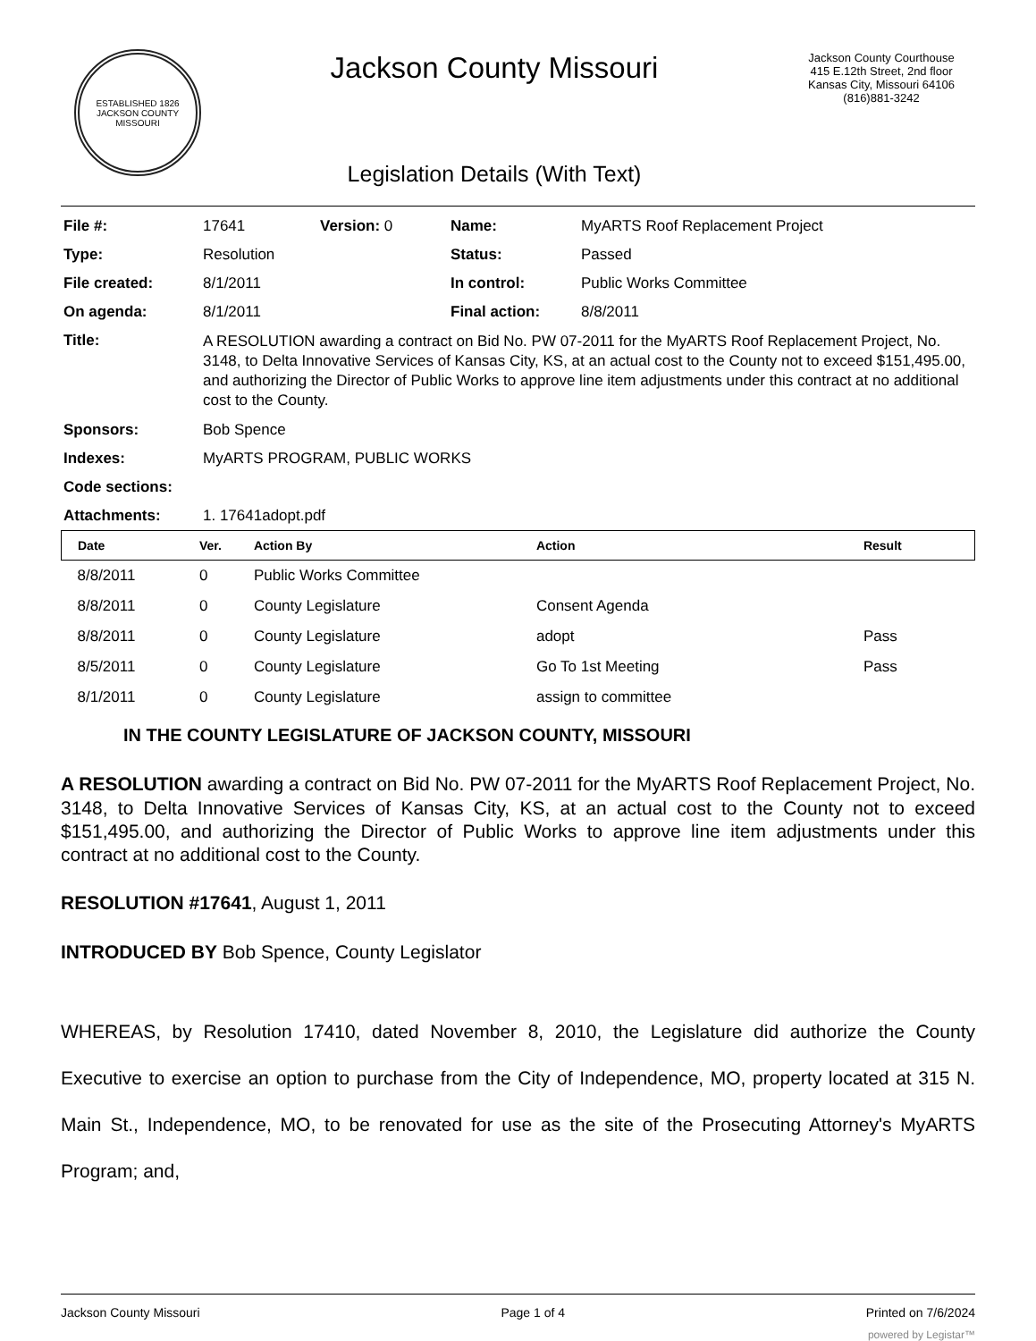ESTABLISHED 1826
JACKSON COUNTY
MISSOURI
Jackson County Missouri
Legislation Details (With Text)
Jackson County Courthouse
415 E.12th Street, 2nd floor
Kansas City, Missouri 64106
(816)881-3242
| File #: | 17641 | Version: 0 | Name: | MyARTS Roof Replacement Project |
| Type: | Resolution | | Status: | Passed |
| File created: | 8/1/2011 | | In control: | Public Works Committee |
| On agenda: | 8/1/2011 | | Final action: | 8/8/2011 |
| Title: | A RESOLUTION awarding a contract on Bid No. PW 07-2011 for the MyARTS Roof Replacement Project, No. 3148, to Delta Innovative Services of Kansas City, KS, at an actual cost to the County not to exceed $151,495.00, and authorizing the Director of Public Works to approve line item adjustments under this contract at no additional cost to the County. | | | |
| Sponsors: | Bob Spence | | | |
| Indexes: | MyARTS PROGRAM, PUBLIC WORKS | | | |
| Code sections: | | | | |
| Attachments: | 1. 17641adopt.pdf | | | |
| Date | Ver. | Action By | Action | Result |
| --- | --- | --- | --- | --- |
| 8/8/2011 | 0 | Public Works Committee | | |
| 8/8/2011 | 0 | County Legislature | Consent Agenda | |
| 8/8/2011 | 0 | County Legislature | adopt | Pass |
| 8/5/2011 | 0 | County Legislature | Go To 1st Meeting | Pass |
| 8/1/2011 | 0 | County Legislature | assign to committee | |
IN THE COUNTY LEGISLATURE OF JACKSON COUNTY, MISSOURI
A RESOLUTION awarding a contract on Bid No. PW 07-2011 for the MyARTS Roof Replacement Project, No. 3148, to Delta Innovative Services of Kansas City, KS, at an actual cost to the County not to exceed $151,495.00, and authorizing the Director of Public Works to approve line item adjustments under this contract at no additional cost to the County.
RESOLUTION #17641, August 1, 2011
INTRODUCED BY Bob Spence, County Legislator
WHEREAS, by Resolution 17410, dated November 8, 2010, the Legislature did authorize the County Executive to exercise an option to purchase from the City of Independence, MO, property located at 315 N. Main St., Independence, MO, to be renovated for use as the site of the Prosecuting Attorney's MyARTS Program; and,
Jackson County Missouri Page 1 of 4 Printed on 7/6/2024
powered by Legistar™